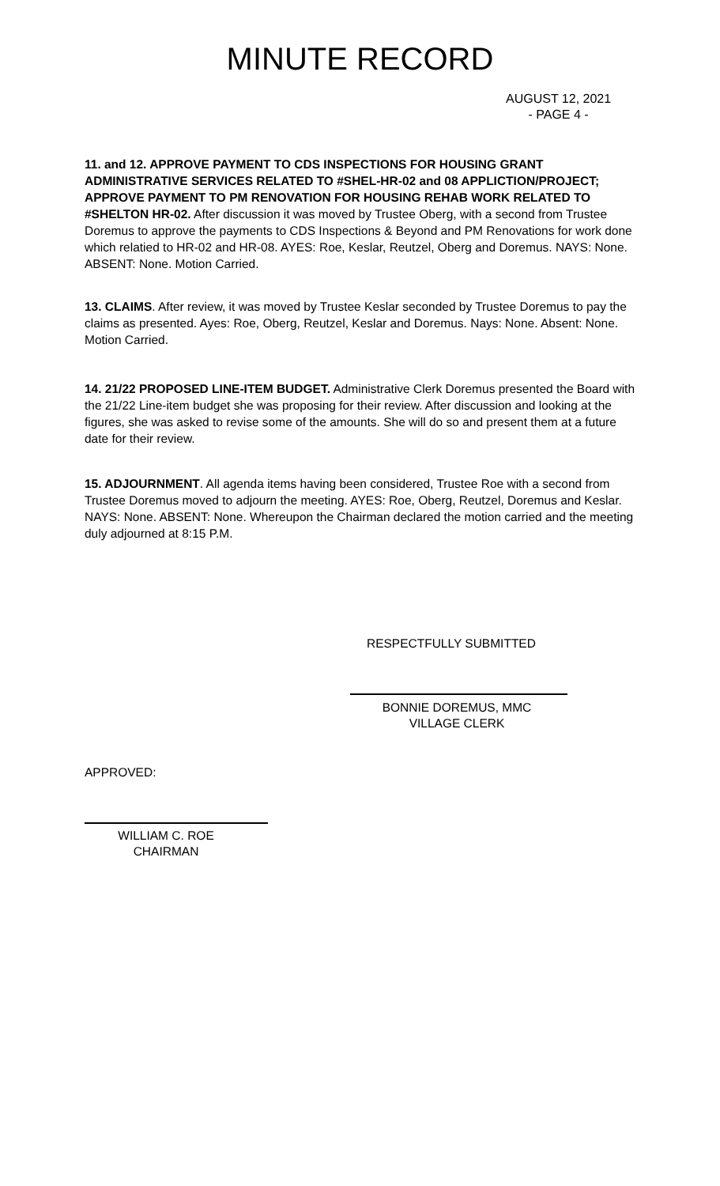MINUTE RECORD
AUGUST 12, 2021
- PAGE 4 -
11. and 12. APPROVE PAYMENT TO CDS INSPECTIONS FOR HOUSING GRANT ADMINISTRATIVE SERVICES RELATED TO #SHEL-HR-02 and 08 APPLICTION/PROJECT; APPROVE PAYMENT TO PM RENOVATION FOR HOUSING REHAB WORK RELATED TO #SHELTON HR-02. After discussion it was moved by Trustee Oberg, with a second from Trustee Doremus to approve the payments to CDS Inspections & Beyond and PM Renovations for work done which relatied to HR-02 and HR-08. AYES: Roe, Keslar, Reutzel, Oberg and Doremus. NAYS: None. ABSENT: None. Motion Carried.
13. CLAIMS. After review, it was moved by Trustee Keslar seconded by Trustee Doremus to pay the claims as presented. Ayes: Roe, Oberg, Reutzel, Keslar and Doremus. Nays: None. Absent: None. Motion Carried.
14. 21/22 PROPOSED LINE-ITEM BUDGET. Administrative Clerk Doremus presented the Board with the 21/22 Line-item budget she was proposing for their review. After discussion and looking at the figures, she was asked to revise some of the amounts. She will do so and present them at a future date for their review.
15. ADJOURNMENT. All agenda items having been considered, Trustee Roe with a second from Trustee Doremus moved to adjourn the meeting. AYES: Roe, Oberg, Reutzel, Doremus and Keslar. NAYS: None. ABSENT: None. Whereupon the Chairman declared the motion carried and the meeting duly adjourned at 8:15 P.M.
RESPECTFULLY SUBMITTED
BONNIE DOREMUS, MMC
VILLAGE CLERK
APPROVED:
WILLIAM C. ROE
CHAIRMAN